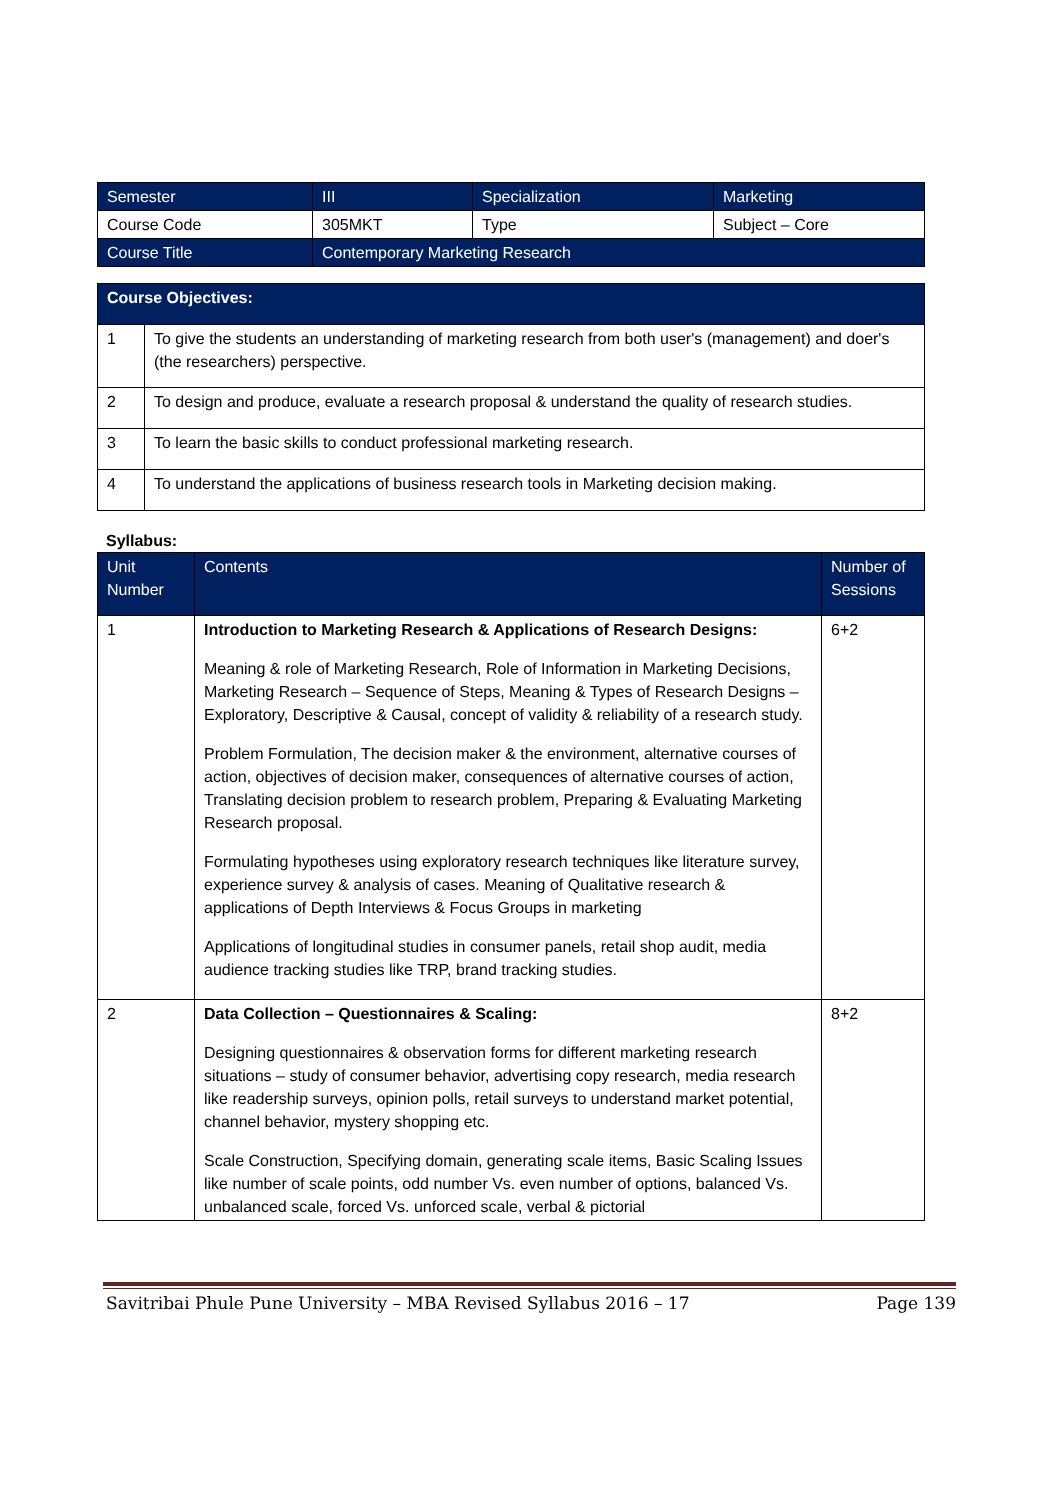| Semester | III | Specialization | Marketing |
| Course Code | 305MKT | Type | Subject – Core |
| Course Title | Contemporary Marketing Research | | |
| Course Objectives: | |
| --- | --- |
| 1 | To give the students an understanding of marketing research from both user's (management) and doer's (the researchers) perspective. |
| 2 | To design and produce, evaluate a research proposal & understand the quality of research studies. |
| 3 | To learn the basic skills to conduct professional marketing research. |
| 4 | To understand the applications of business research tools in Marketing decision making. |
Syllabus:
| Unit Number | Contents | Number of Sessions |
| --- | --- | --- |
| 1 | Introduction to Marketing Research & Applications of Research Designs: Meaning & role of Marketing Research, Role of Information in Marketing Decisions, Marketing Research – Sequence of Steps, Meaning & Types of Research Designs – Exploratory, Descriptive & Causal, concept of validity & reliability of a research study. Problem Formulation, The decision maker & the environment, alternative courses of action, objectives of decision maker, consequences of alternative courses of action, Translating decision problem to research problem, Preparing & Evaluating Marketing Research proposal. Formulating hypotheses using exploratory research techniques like literature survey, experience survey & analysis of cases. Meaning of Qualitative research & applications of Depth Interviews & Focus Groups in marketing Applications of longitudinal studies in consumer panels, retail shop audit, media audience tracking studies like TRP, brand tracking studies. | 6+2 |
| 2 | Data Collection – Questionnaires & Scaling: Designing questionnaires & observation forms for different marketing research situations – study of consumer behavior, advertising copy research, media research like readership surveys, opinion polls, retail surveys to understand market potential, channel behavior, mystery shopping etc. Scale Construction, Specifying domain, generating scale items, Basic Scaling Issues like number of scale points, odd number Vs. even number of options, balanced Vs. unbalanced scale, forced Vs. unforced scale, verbal & pictorial | 8+2 |
Savitribai Phule Pune University – MBA Revised Syllabus 2016 – 17 Page 139